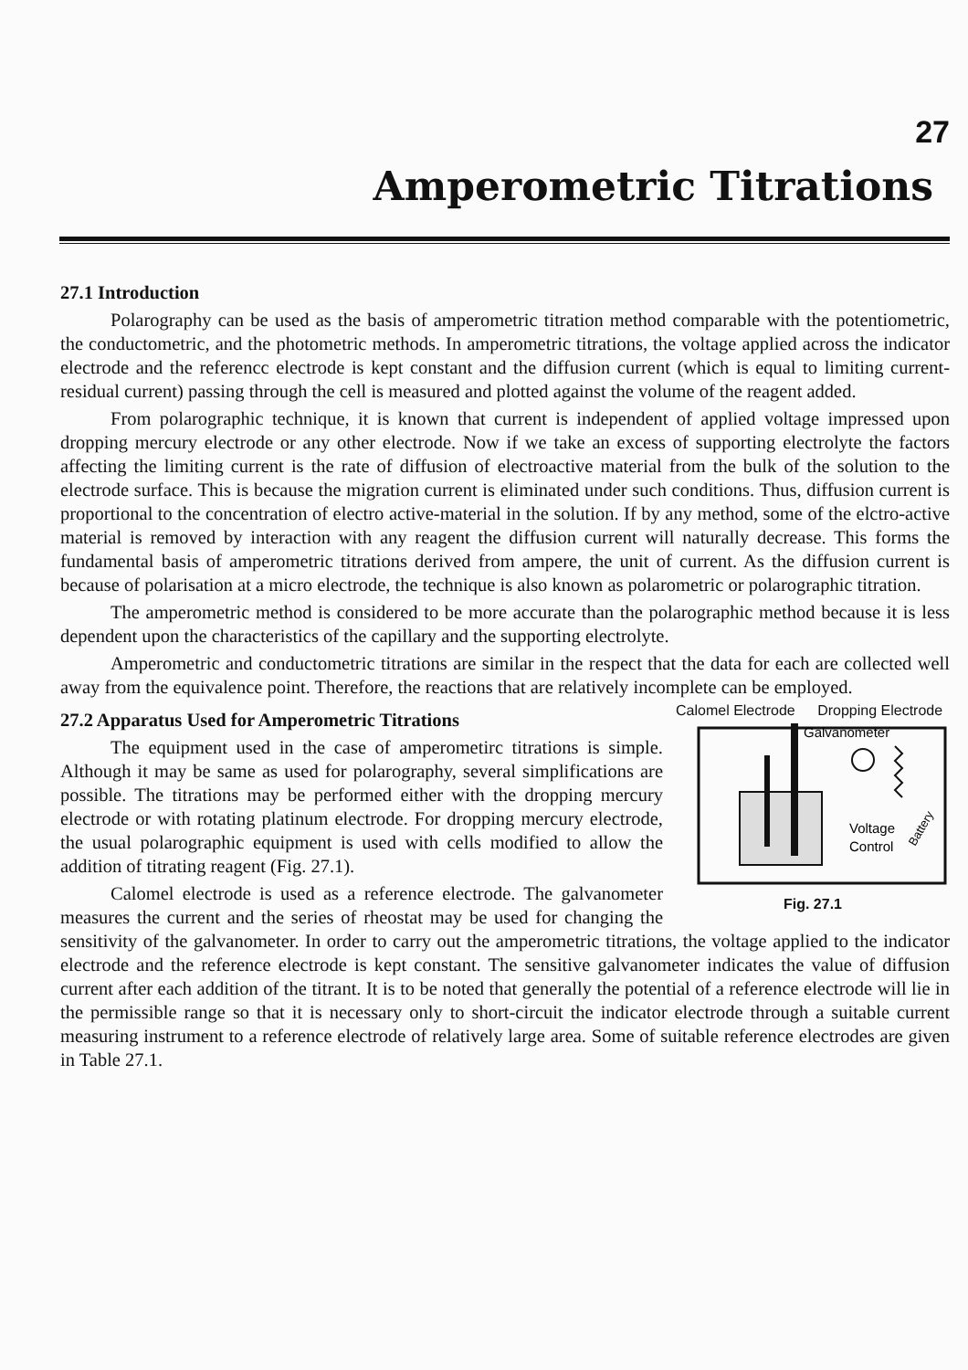27
Amperometric Titrations
27.1 Introduction
Polarography can be used as the basis of amperometric titration method comparable with the potentiometric, the conductometric, and the photometric methods. In amperometric titrations, the voltage applied across the indicator electrode and the referencc electrode is kept constant and the diffusion current (which is equal to limiting current-residual current) passing through the cell is measured and plotted against the volume of the reagent added.
From polarographic technique, it is known that current is independent of applied voltage impressed upon dropping mercury electrode or any other electrode. Now if we take an excess of supporting electrolyte the factors affecting the limiting current is the rate of diffusion of electroactive material from the bulk of the solution to the electrode surface. This is because the migration current is eliminated under such conditions. Thus, diffusion current is proportional to the concentration of electro active-material in the solution. If by any method, some of the elctro-active material is removed by interaction with any reagent the diffusion current will naturally decrease. This forms the fundamental basis of amperometric titrations derived from ampere, the unit of current. As the diffusion current is because of polarisation at a micro electrode, the technique is also known as polarometric or polarographic titration.
The amperometric method is considered to be more accurate than the polarographic method because it is less dependent upon the characteristics of the capillary and the supporting electrolyte.
Amperometric and conductometric titrations are similar in the respect that the data for each are collected well away from the equivalence point. Therefore, the reactions that are relatively incomplete can be employed.
Calomel Electrode Dropping Electrode
Galvanometer
Voltage
Control
Battery
Fig. 27.1
27.2 Apparatus Used for Amperometric Titrations
The equipment used in the case of amperometirc titrations is simple. Although it may be same as used for polarography, several simplifications are possible. The titrations may be performed either with the dropping mercury electrode or with rotating platinum electrode. For dropping mercury electrode, the usual polarographic equipment is used with cells modified to allow the addition of titrating reagent (Fig. 27.1).
Calomel electrode is used as a reference electrode. The galvanometer measures the current and the series of rheostat may be used for changing the sensitivity of the galvanometer. In order to carry out the amperometric titrations, the voltage applied to the indicator electrode and the reference electrode is kept constant. The sensitive galvanometer indicates the value of diffusion current after each addition of the titrant. It is to be noted that generally the potential of a reference electrode will lie in the permissible range so that it is necessary only to short-circuit the indicator electrode through a suitable current measuring instrument to a reference electrode of relatively large area. Some of suitable reference electrodes are given in Table 27.1.